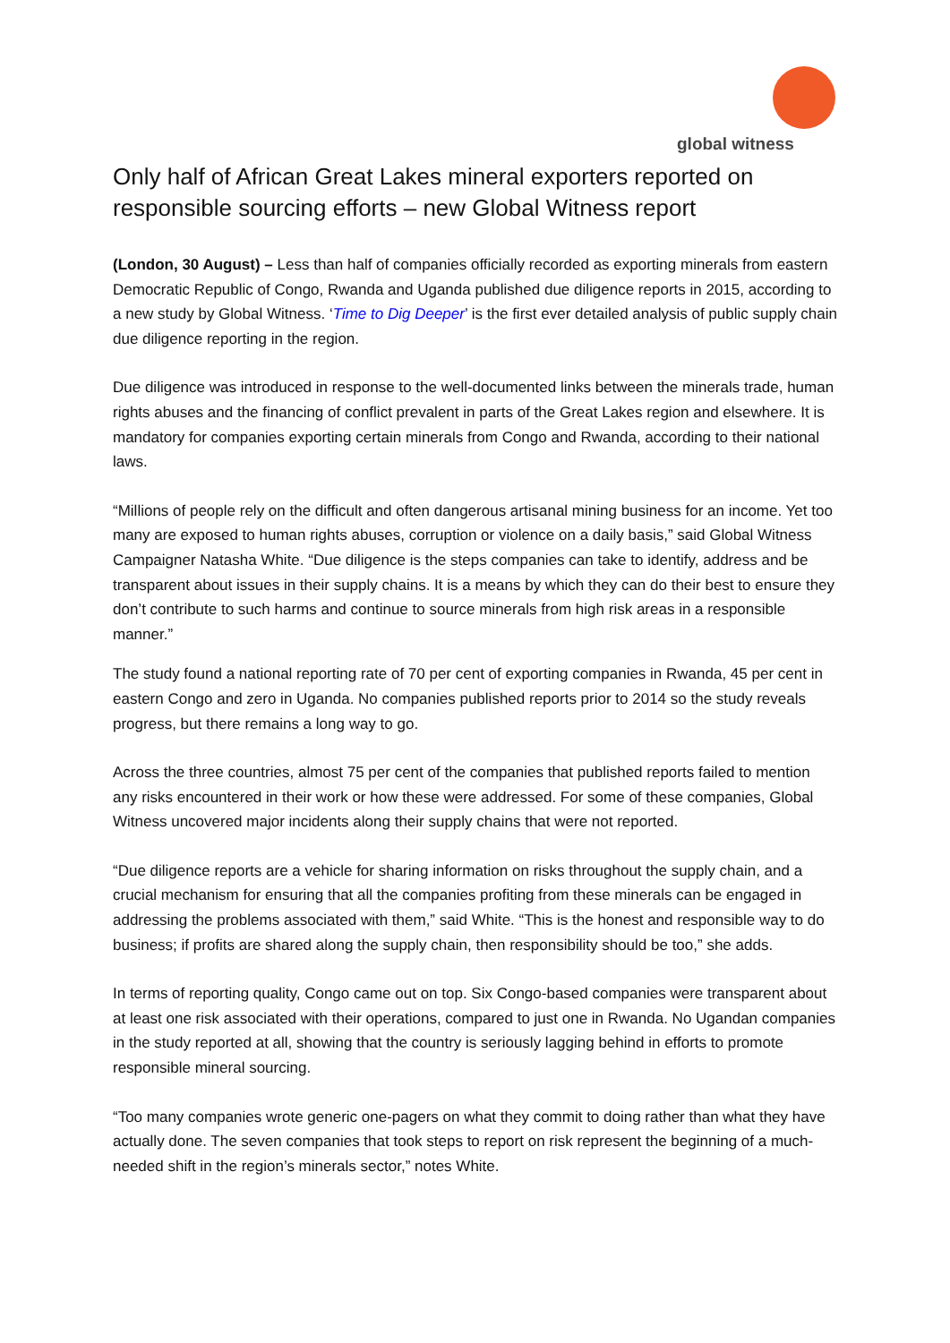global witness
Only half of African Great Lakes mineral exporters reported on responsible sourcing efforts – new Global Witness report
(London, 30 August) – Less than half of companies officially recorded as exporting minerals from eastern Democratic Republic of Congo, Rwanda and Uganda published due diligence reports in 2015, according to a new study by Global Witness. ‘Time to Dig Deeper’ is the first ever detailed analysis of public supply chain due diligence reporting in the region.
Due diligence was introduced in response to the well-documented links between the minerals trade, human rights abuses and the financing of conflict prevalent in parts of the Great Lakes region and elsewhere. It is mandatory for companies exporting certain minerals from Congo and Rwanda, according to their national laws.
“Millions of people rely on the difficult and often dangerous artisanal mining business for an income. Yet too many are exposed to human rights abuses, corruption or violence on a daily basis,” said Global Witness Campaigner Natasha White. “Due diligence is the steps companies can take to identify, address and be transparent about issues in their supply chains. It is a means by which they can do their best to ensure they don’t contribute to such harms and continue to source minerals from high risk areas in a responsible manner.”
The study found a national reporting rate of 70 per cent of exporting companies in Rwanda, 45 per cent in eastern Congo and zero in Uganda. No companies published reports prior to 2014 so the study reveals progress, but there remains a long way to go.
Across the three countries, almost 75 per cent of the companies that published reports failed to mention any risks encountered in their work or how these were addressed. For some of these companies, Global Witness uncovered major incidents along their supply chains that were not reported.
“Due diligence reports are a vehicle for sharing information on risks throughout the supply chain, and a crucial mechanism for ensuring that all the companies profiting from these minerals can be engaged in addressing the problems associated with them,” said White. “This is the honest and responsible way to do business; if profits are shared along the supply chain, then responsibility should be too,” she adds.
In terms of reporting quality, Congo came out on top. Six Congo-based companies were transparent about at least one risk associated with their operations, compared to just one in Rwanda. No Ugandan companies in the study reported at all, showing that the country is seriously lagging behind in efforts to promote responsible mineral sourcing.
“Too many companies wrote generic one-pagers on what they commit to doing rather than what they have actually done. The seven companies that took steps to report on risk represent the beginning of a much-needed shift in the region’s minerals sector,” notes White.